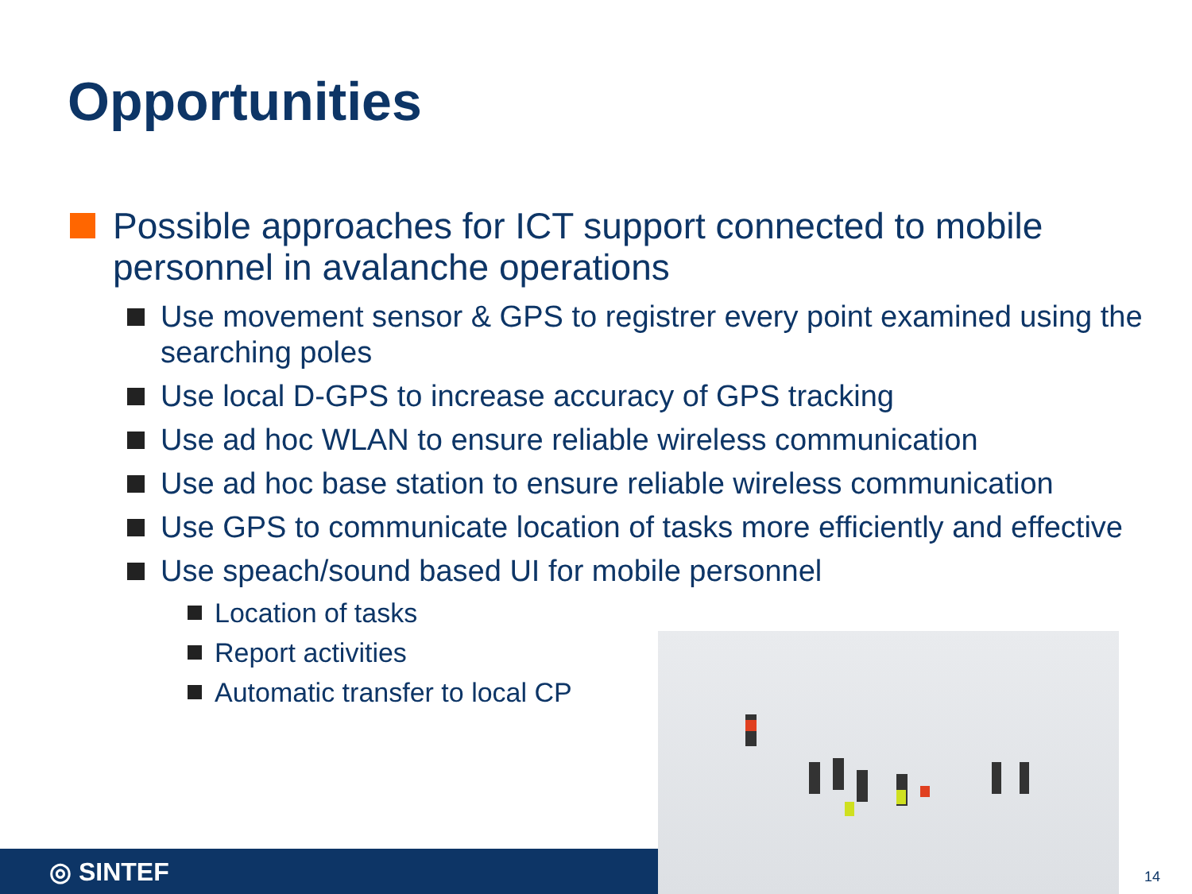Opportunities
Possible approaches for ICT support connected to mobile personnel in avalanche operations
Use movement sensor & GPS to registrer every point examined using the searching poles
Use local D-GPS to increase accuracy of GPS tracking
Use ad hoc WLAN to ensure reliable wireless communication
Use ad hoc base station to ensure reliable wireless communication
Use GPS to communicate location of tasks more efficiently and effective
Use speach/sound based UI for mobile personnel
Location of tasks
Report activities
Automatic transfer to local CP
◎ SINTEF 14